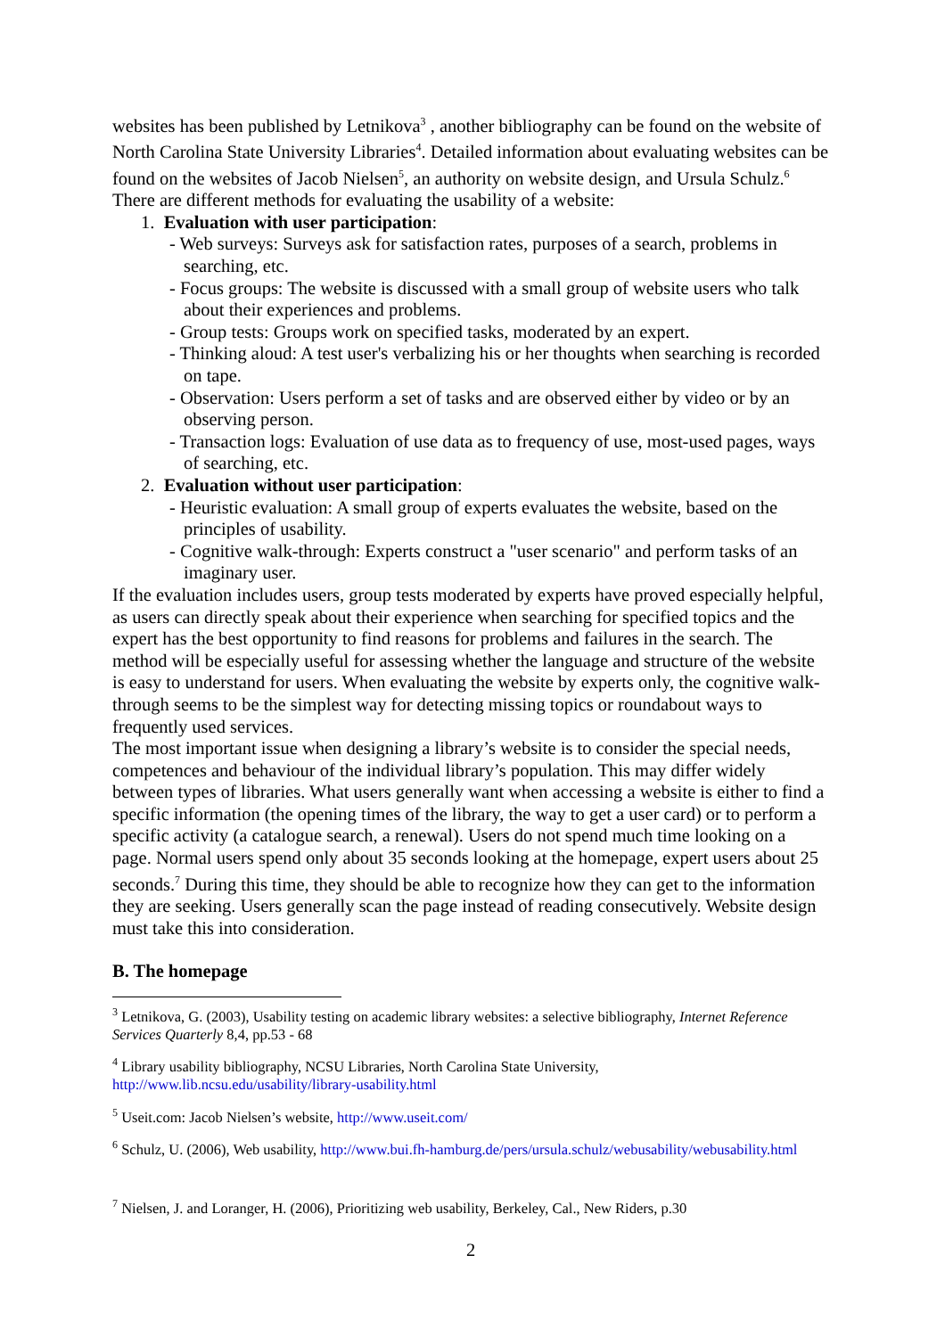websites has been published by Letnikova<sup>3</sup> , another bibliography can be found on the website of North Carolina State University Libraries<sup>4</sup>. Detailed information about evaluating websites can be found on the websites of Jacob Nielsen<sup>5</sup>, an authority on website design, and Ursula Schulz.<sup>6</sup>
There are different methods for evaluating the usability of a website:
1. Evaluation with user participation:
- Web surveys: Surveys ask for satisfaction rates, purposes of a search, problems in searching, etc.
- Focus groups: The website is discussed with a small group of website users who talk about their experiences and problems.
- Group tests: Groups work on specified tasks, moderated by an expert.
- Thinking aloud: A test user's verbalizing his or her thoughts when searching is recorded on tape.
- Observation: Users perform a set of tasks and are observed either by video or by an observing person.
- Transaction logs: Evaluation of use data as to frequency of use, most-used pages, ways of searching, etc.
2. Evaluation without user participation:
- Heuristic evaluation: A small group of experts evaluates the website, based on the principles of usability.
- Cognitive walk-through: Experts construct a "user scenario" and perform tasks of an imaginary user.
If the evaluation includes users, group tests moderated by experts have proved especially helpful, as users can directly speak about their experience when searching for specified topics and the expert has the best opportunity to find reasons for problems and failures in the search. The method will be especially useful for assessing whether the language and structure of the website is easy to understand for users. When evaluating the website by experts only, the cognitive walk-through seems to be the simplest way for detecting missing topics or roundabout ways to frequently used services.
The most important issue when designing a library’s website is to consider the special needs, competences and behaviour of the individual library’s population. This may differ widely between types of libraries. What users generally want when accessing a website is either to find a specific information (the opening times of the library, the way to get a user card) or to perform a specific activity (a catalogue search, a renewal). Users do not spend much time looking on a page. Normal users spend only about 35 seconds looking at the homepage, expert users about 25 seconds.<sup>7</sup> During this time, they should be able to recognize how they can get to the information they are seeking. Users generally scan the page instead of reading consecutively. Website design must take this into consideration.
B. The homepage
<sup>3</sup> Letnikova, G. (2003), Usability testing on academic library websites: a selective bibliography, Internet Reference Services Quarterly 8,4, pp.53 - 68
<sup>4</sup> Library usability bibliography, NCSU Libraries, North Carolina State University, http://www.lib.ncsu.edu/usability/library-usability.html
<sup>5</sup> Useit.com: Jacob Nielsen’s website, http://www.useit.com/
<sup>6</sup> Schulz, U. (2006), Web usability, http://www.bui.fh-hamburg.de/pers/ursula.schulz/webusability/webusability.html
<sup>7</sup> Nielsen, J. and Loranger, H. (2006), Prioritizing web usability, Berkeley, Cal., New Riders, p.30
2